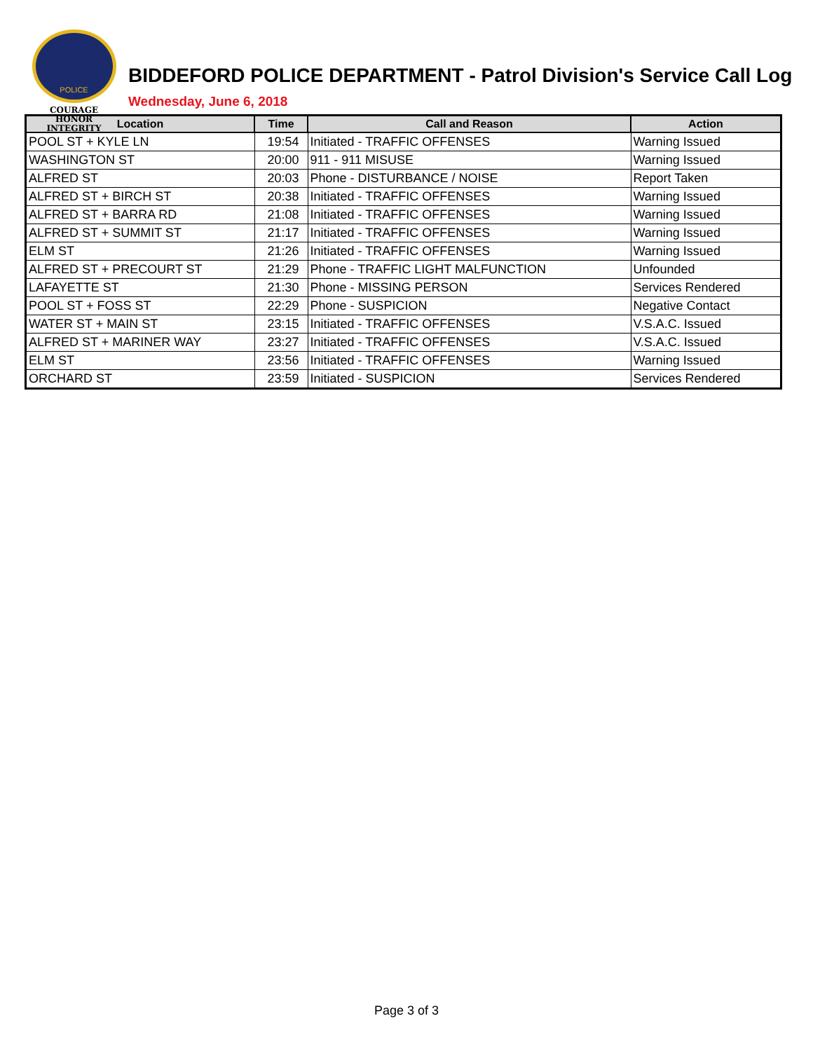POLICE
COURAGE
HONOR
INTEGRITY
BIDDEFORD POLICE DEPARTMENT - Patrol Division's Service Call Log
Wednesday, June 6, 2018
| Location | Time | Call and Reason | Action |
| --- | --- | --- | --- |
| POOL ST + KYLE LN | 19:54 | Initiated - TRAFFIC OFFENSES | Warning Issued |
| WASHINGTON ST | 20:00 | 911 - 911 MISUSE | Warning Issued |
| ALFRED ST | 20:03 | Phone - DISTURBANCE / NOISE | Report Taken |
| ALFRED ST + BIRCH ST | 20:38 | Initiated - TRAFFIC OFFENSES | Warning Issued |
| ALFRED ST + BARRA RD | 21:08 | Initiated - TRAFFIC OFFENSES | Warning Issued |
| ALFRED ST + SUMMIT ST | 21:17 | Initiated - TRAFFIC OFFENSES | Warning Issued |
| ELM ST | 21:26 | Initiated - TRAFFIC OFFENSES | Warning Issued |
| ALFRED ST + PRECOURT ST | 21:29 | Phone - TRAFFIC LIGHT MALFUNCTION | Unfounded |
| LAFAYETTE ST | 21:30 | Phone - MISSING PERSON | Services Rendered |
| POOL ST + FOSS ST | 22:29 | Phone - SUSPICION | Negative Contact |
| WATER ST + MAIN ST | 23:15 | Initiated - TRAFFIC OFFENSES | V.S.A.C. Issued |
| ALFRED ST + MARINER WAY | 23:27 | Initiated - TRAFFIC OFFENSES | V.S.A.C. Issued |
| ELM ST | 23:56 | Initiated - TRAFFIC OFFENSES | Warning Issued |
| ORCHARD ST | 23:59 | Initiated - SUSPICION | Services Rendered |
Page 3 of 3